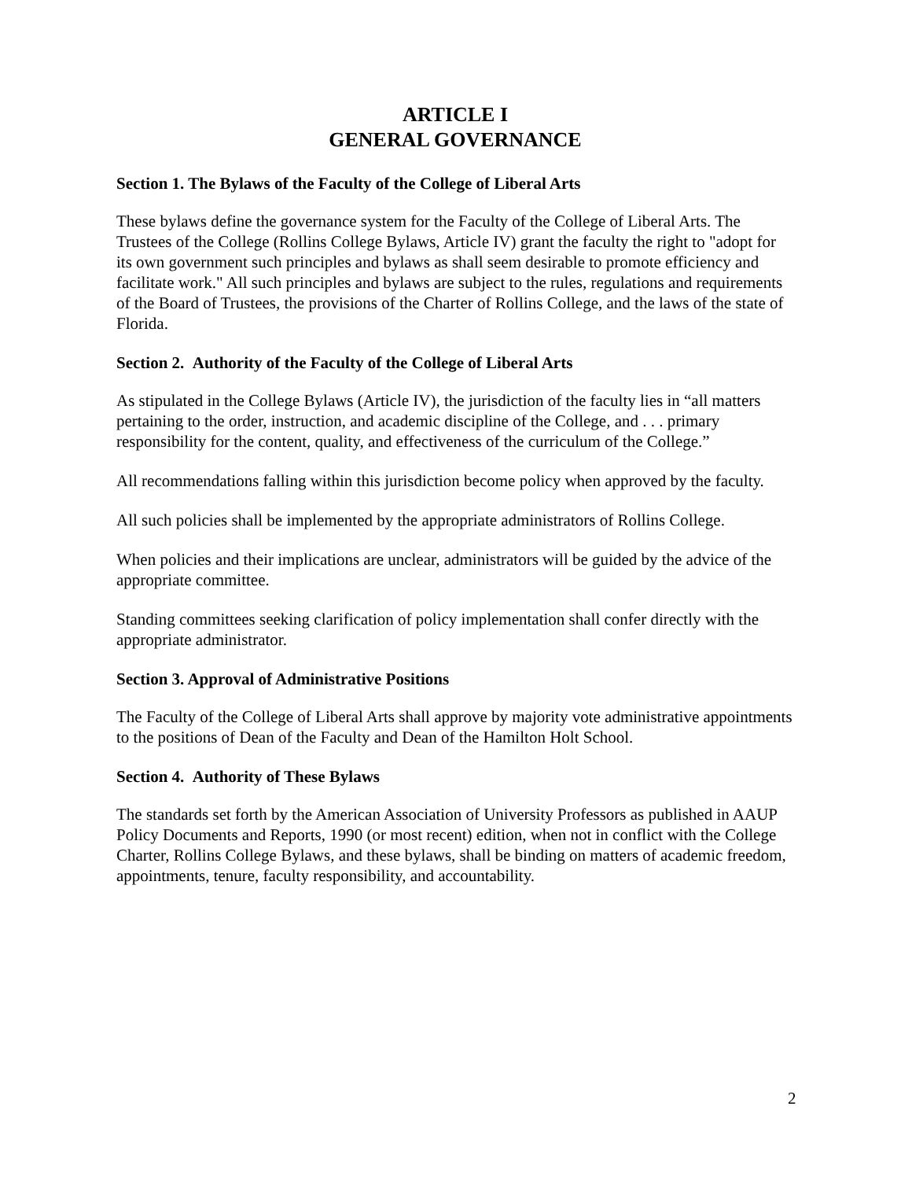ARTICLE I
GENERAL GOVERNANCE
Section 1. The Bylaws of the Faculty of the College of Liberal Arts
These bylaws define the governance system for the Faculty of the College of Liberal Arts. The Trustees of the College (Rollins College Bylaws, Article IV) grant the faculty the right to "adopt for its own government such principles and bylaws as shall seem desirable to promote efficiency and facilitate work." All such principles and bylaws are subject to the rules, regulations and requirements of the Board of Trustees, the provisions of the Charter of Rollins College, and the laws of the state of Florida.
Section 2. Authority of the Faculty of the College of Liberal Arts
As stipulated in the College Bylaws (Article IV), the jurisdiction of the faculty lies in “all matters pertaining to the order, instruction, and academic discipline of the College, and . . . primary responsibility for the content, quality, and effectiveness of the curriculum of the College.”
All recommendations falling within this jurisdiction become policy when approved by the faculty.
All such policies shall be implemented by the appropriate administrators of Rollins College.
When policies and their implications are unclear, administrators will be guided by the advice of the appropriate committee.
Standing committees seeking clarification of policy implementation shall confer directly with the appropriate administrator.
Section 3. Approval of Administrative Positions
The Faculty of the College of Liberal Arts shall approve by majority vote administrative appointments to the positions of Dean of the Faculty and Dean of the Hamilton Holt School.
Section 4. Authority of These Bylaws
The standards set forth by the American Association of University Professors as published in AAUP Policy Documents and Reports, 1990 (or most recent) edition, when not in conflict with the College Charter, Rollins College Bylaws, and these bylaws, shall be binding on matters of academic freedom, appointments, tenure, faculty responsibility, and accountability.
2